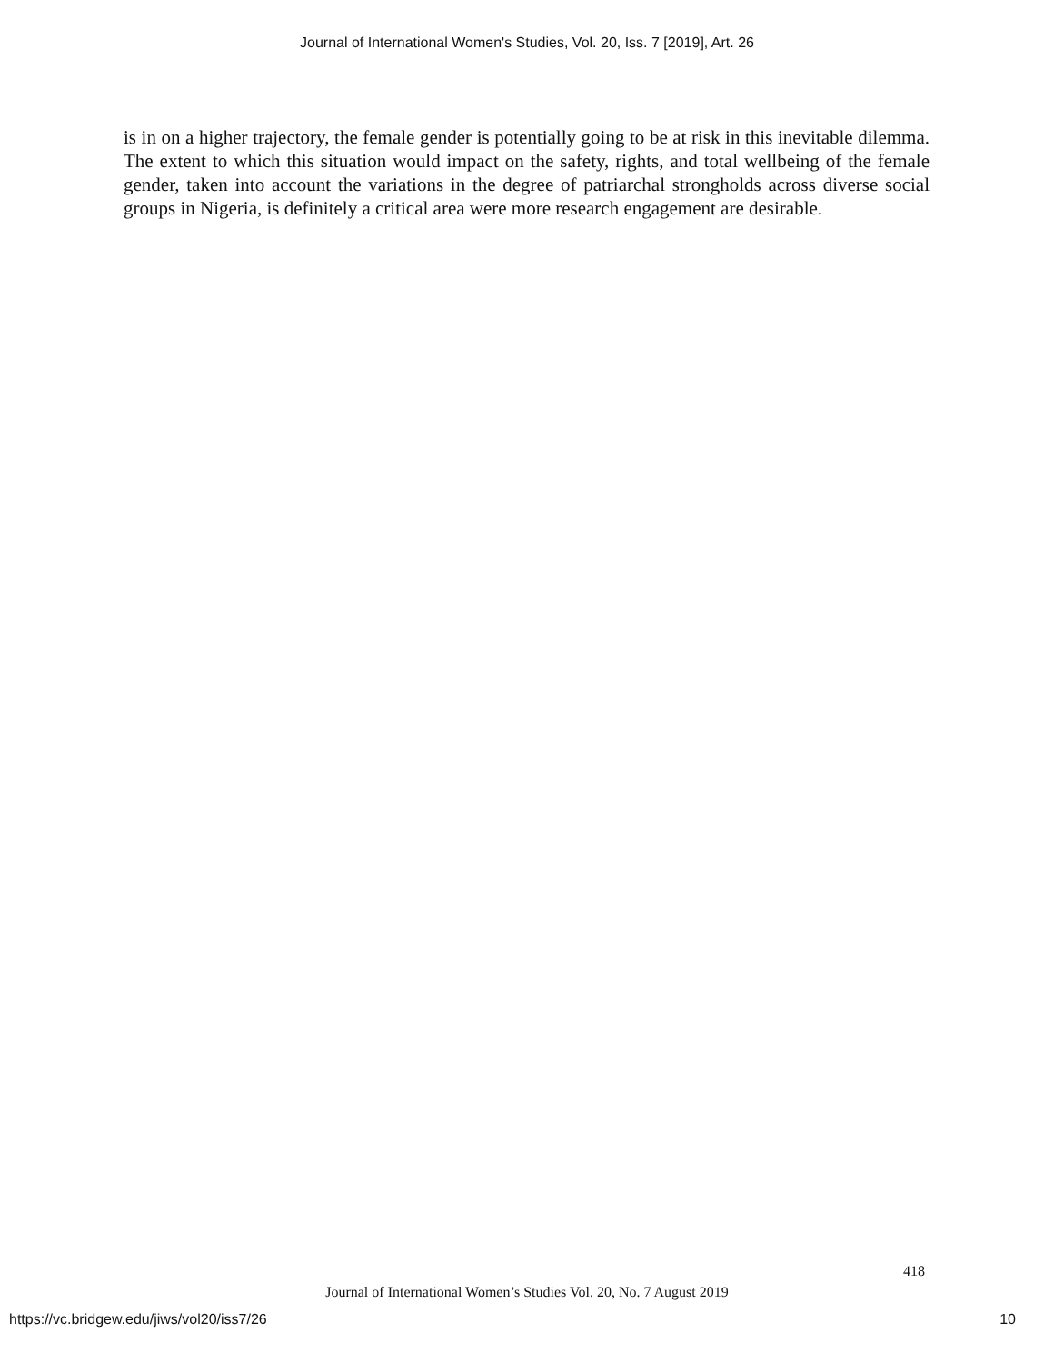Journal of International Women's Studies, Vol. 20, Iss. 7 [2019], Art. 26
is in on a higher trajectory, the female gender is potentially going to be at risk in this inevitable dilemma. The extent to which this situation would impact on the safety, rights, and total wellbeing of the female gender, taken into account the variations in the degree of patriarchal strongholds across diverse social groups in Nigeria, is definitely a critical area were more research engagement are desirable.
418
Journal of International Women’s Studies Vol. 20, No. 7 August 2019
https://vc.bridgew.edu/jiws/vol20/iss7/26
10